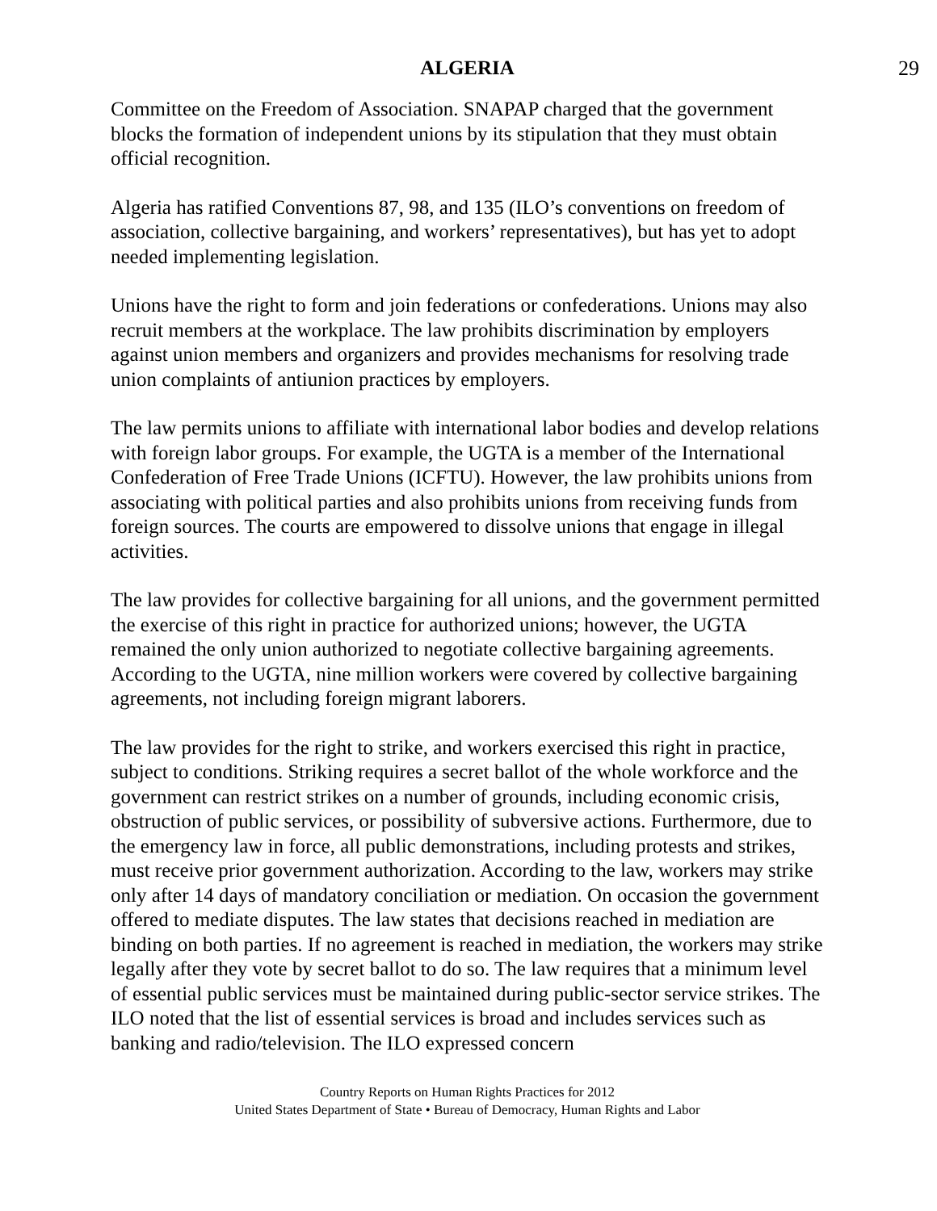ALGERIA 29
Committee on the Freedom of Association. SNAPAP charged that the government blocks the formation of independent unions by its stipulation that they must obtain official recognition.
Algeria has ratified Conventions 87, 98, and 135 (ILO’s conventions on freedom of association, collective bargaining, and workers’ representatives), but has yet to adopt needed implementing legislation.
Unions have the right to form and join federations or confederations. Unions may also recruit members at the workplace. The law prohibits discrimination by employers against union members and organizers and provides mechanisms for resolving trade union complaints of antiunion practices by employers.
The law permits unions to affiliate with international labor bodies and develop relations with foreign labor groups. For example, the UGTA is a member of the International Confederation of Free Trade Unions (ICFTU). However, the law prohibits unions from associating with political parties and also prohibits unions from receiving funds from foreign sources. The courts are empowered to dissolve unions that engage in illegal activities.
The law provides for collective bargaining for all unions, and the government permitted the exercise of this right in practice for authorized unions; however, the UGTA remained the only union authorized to negotiate collective bargaining agreements. According to the UGTA, nine million workers were covered by collective bargaining agreements, not including foreign migrant laborers.
The law provides for the right to strike, and workers exercised this right in practice, subject to conditions. Striking requires a secret ballot of the whole workforce and the government can restrict strikes on a number of grounds, including economic crisis, obstruction of public services, or possibility of subversive actions. Furthermore, due to the emergency law in force, all public demonstrations, including protests and strikes, must receive prior government authorization. According to the law, workers may strike only after 14 days of mandatory conciliation or mediation. On occasion the government offered to mediate disputes. The law states that decisions reached in mediation are binding on both parties. If no agreement is reached in mediation, the workers may strike legally after they vote by secret ballot to do so. The law requires that a minimum level of essential public services must be maintained during public-sector service strikes. The ILO noted that the list of essential services is broad and includes services such as banking and radio/television. The ILO expressed concern
Country Reports on Human Rights Practices for 2012
United States Department of State • Bureau of Democracy, Human Rights and Labor